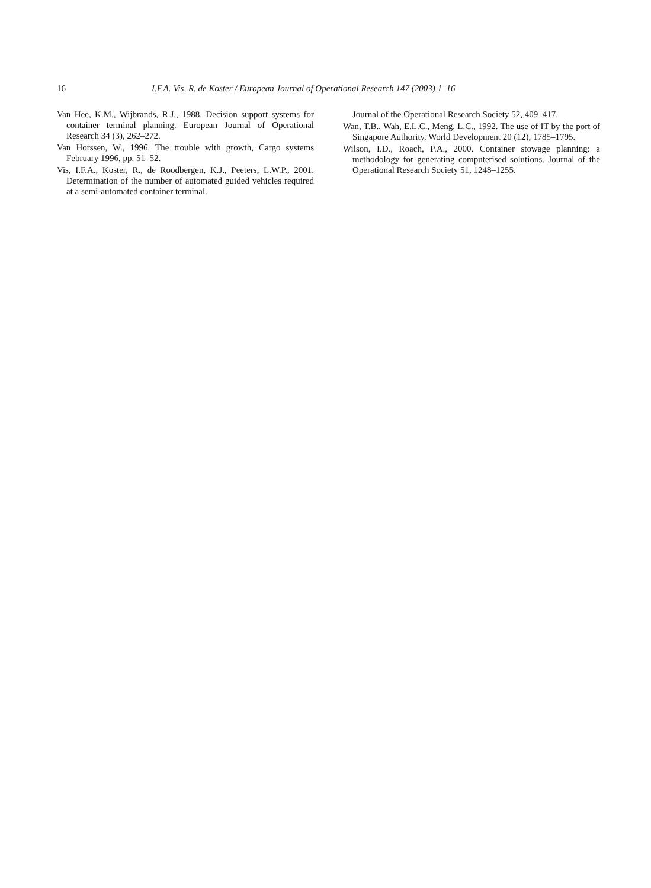16 I.F.A. Vis, R. de Koster / European Journal of Operational Research 147 (2003) 1–16
Van Hee, K.M., Wijbrands, R.J., 1988. Decision support systems for container terminal planning. European Journal of Operational Research 34 (3), 262–272.
Van Horssen, W., 1996. The trouble with growth, Cargo systems February 1996, pp. 51–52.
Vis, I.F.A., Koster, R., de Roodbergen, K.J., Peeters, L.W.P., 2001. Determination of the number of automated guided vehicles required at a semi-automated container terminal.
Journal of the Operational Research Society 52, 409–417.
Wan, T.B., Wah, E.L.C., Meng, L.C., 1992. The use of IT by the port of Singapore Authority. World Development 20 (12), 1785–1795.
Wilson, I.D., Roach, P.A., 2000. Container stowage planning: a methodology for generating computerised solutions. Journal of the Operational Research Society 51, 1248–1255.